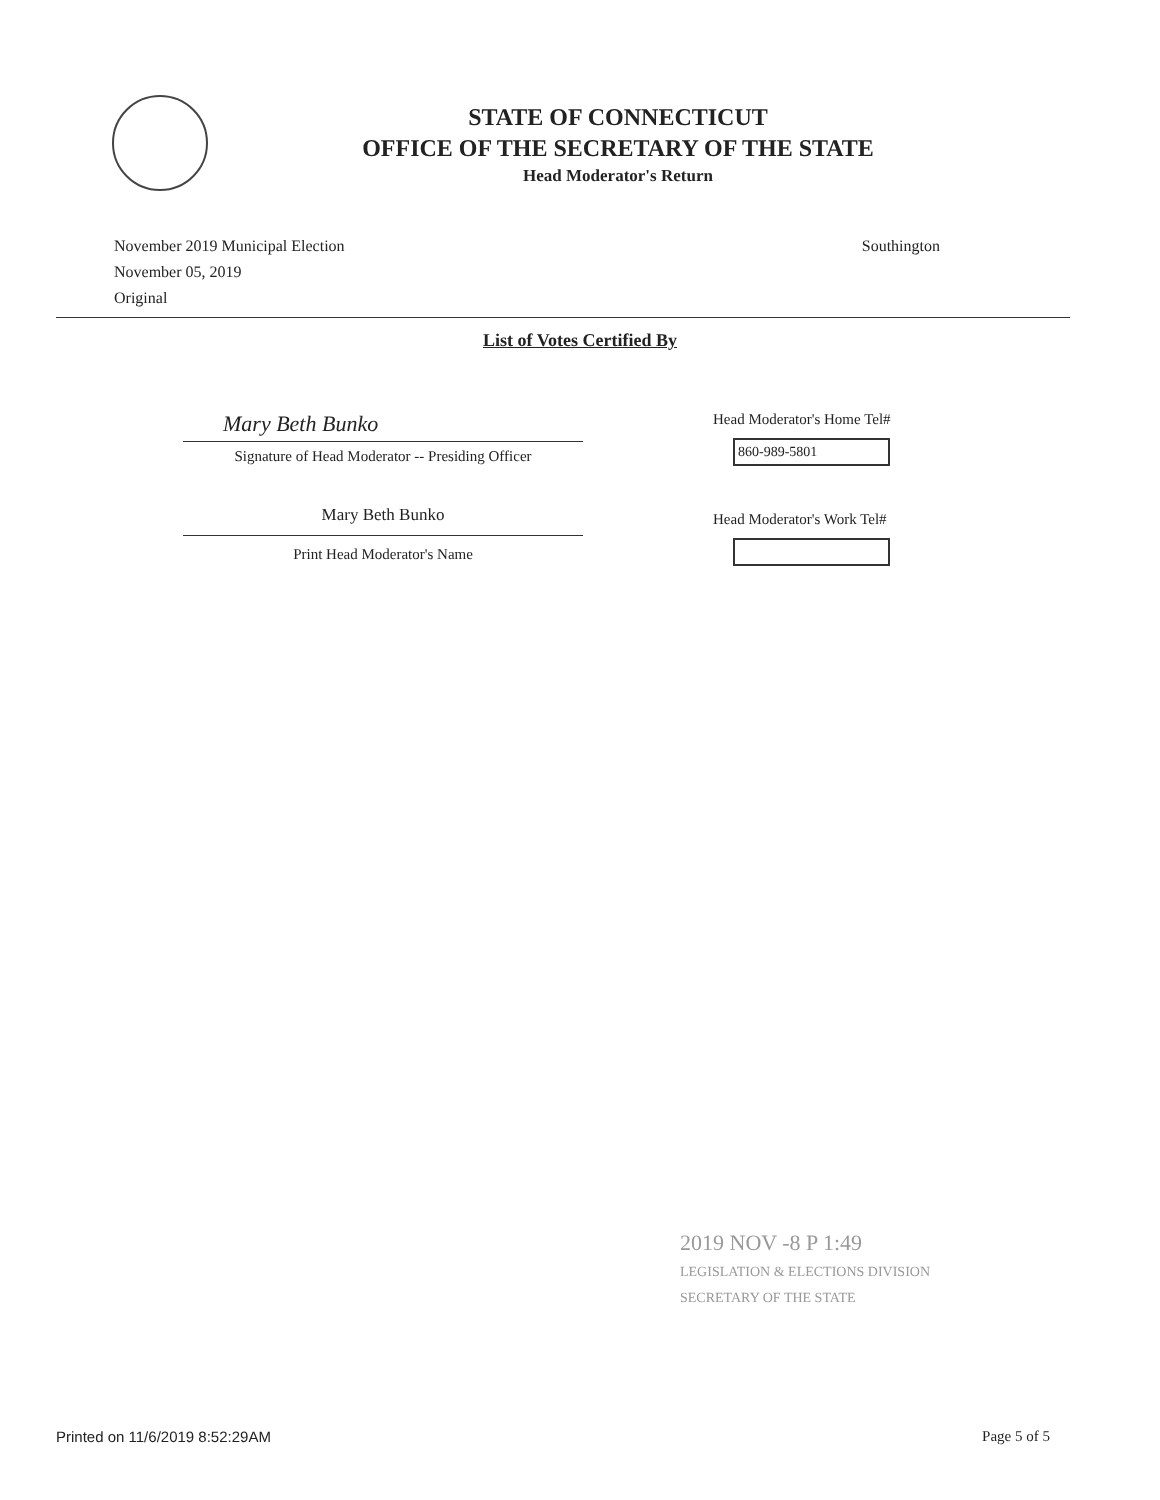STATE OF CONNECTICUT
OFFICE OF THE SECRETARY OF THE STATE
Head Moderator's Return
November 2019 Municipal Election
November 05, 2019
Original
Southington
List of Votes Certified By
Mary Beth Bunko
Signature of Head Moderator -- Presiding Officer
Mary Beth Bunko
Print Head Moderator's Name
Head Moderator's Home Tel#
860-989-5801
Head Moderator's Work Tel#
2019 NOV -8 P 1:49
LEGISLATION & ELECTIONS DIVISION
SECRETARY OF THE STATE
Printed on 11/6/2019 8:52:29AM Page 5 of 5